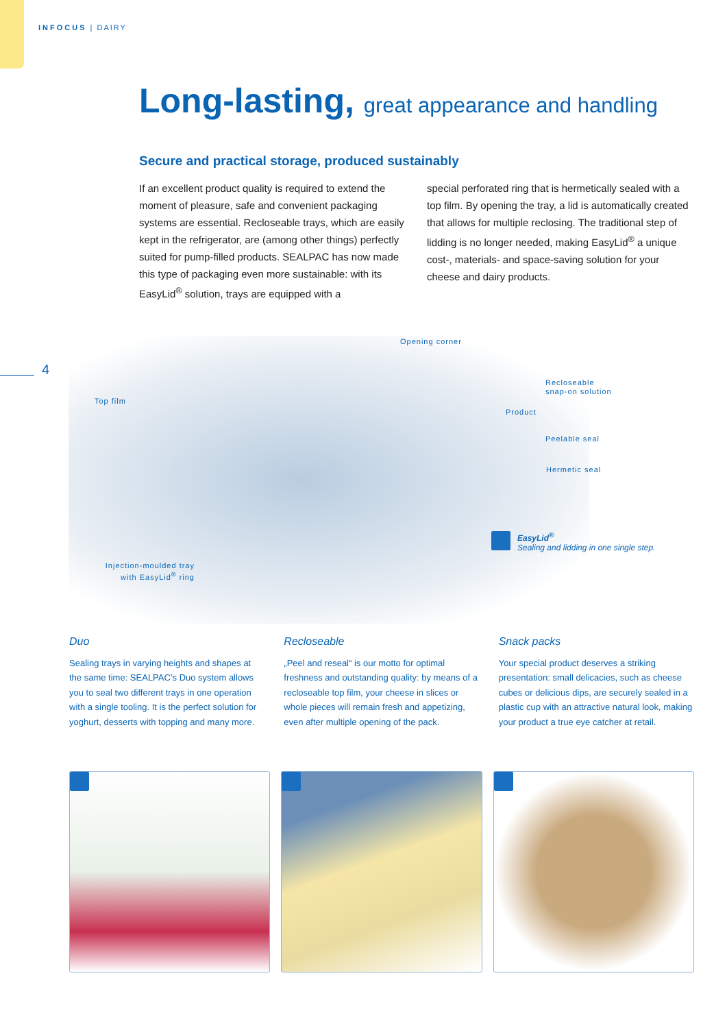INFOCUS | DAIRY
Long-lasting, great appearance and handling
Secure and practical storage, produced sustainably
If an excellent product quality is required to extend the moment of pleasure, safe and convenient packaging systems are essential. Recloseable trays, which are easily kept in the refrigerator, are (among other things) perfectly suited for pump-filled products. SEALPAC has now made this type of packaging even more sustainable: with its EasyLid<sup>®</sup> solution, trays are equipped with a
special perforated ring that is hermetically sealed with a top film. By opening the tray, a lid is automatically created that allows for multiple reclosing. The traditional step of lidding is no longer needed, making EasyLid<sup>®</sup> a unique cost-, materials- and space-saving solution for your cheese and dairy products.
4
Opening corner
Recloseable
snap-on solution
Top film
Product
Peelable seal
Hermetic seal
Injection-moulded tray
with EasyLid<sup>®</sup> ring
EasyLid<sup>®</sup>
Sealing and lidding in one single step.
Duo
Sealing trays in varying heights and shapes at the same time: SEALPAC’s Duo system allows you to seal two different trays in one operation with a single tooling. It is the perfect solution for yoghurt, desserts with topping and many more.
Recloseable
„Peel and reseal“ is our motto for optimal freshness and outstanding quality: by means of a recloseable top film, your cheese in slices or whole pieces will remain fresh and appetizing, even after multiple opening of the pack.
Snack packs
Your special product deserves a striking presentation: small delicacies, such as cheese cubes or delicious dips, are securely sealed in a plastic cup with an attractive natural look, making your product a true eye catcher at retail.